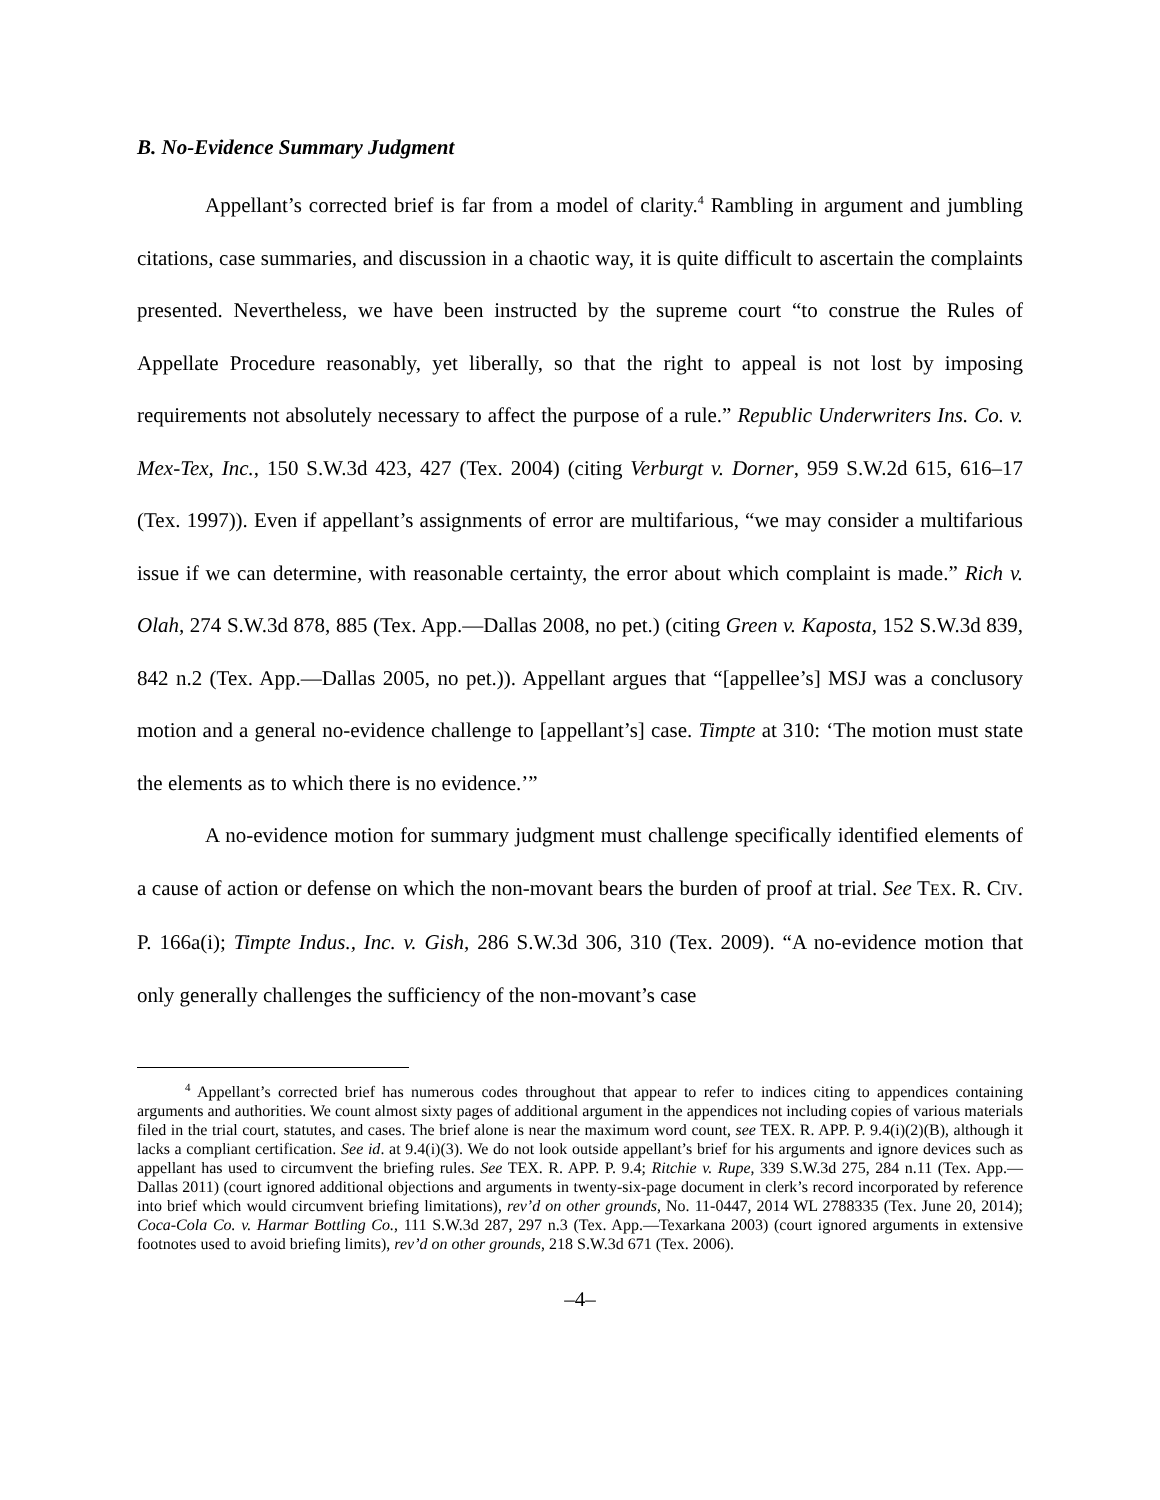B. No-Evidence Summary Judgment
Appellant’s corrected brief is far from a model of clarity.<sup>4</sup> Rambling in argument and jumbling citations, case summaries, and discussion in a chaotic way, it is quite difficult to ascertain the complaints presented. Nevertheless, we have been instructed by the supreme court “to construe the Rules of Appellate Procedure reasonably, yet liberally, so that the right to appeal is not lost by imposing requirements not absolutely necessary to affect the purpose of a rule.” Republic Underwriters Ins. Co. v. Mex-Tex, Inc., 150 S.W.3d 423, 427 (Tex. 2004) (citing Verburgt v. Dorner, 959 S.W.2d 615, 616–17 (Tex. 1997)). Even if appellant’s assignments of error are multifarious, “we may consider a multifarious issue if we can determine, with reasonable certainty, the error about which complaint is made.” Rich v. Olah, 274 S.W.3d 878, 885 (Tex. App.—Dallas 2008, no pet.) (citing Green v. Kaposta, 152 S.W.3d 839, 842 n.2 (Tex. App.—Dallas 2005, no pet.)). Appellant argues that “[appellee’s] MSJ was a conclusory motion and a general no-evidence challenge to [appellant’s] case. Timpte at 310: ‘The motion must state the elements as to which there is no evidence.’”
A no-evidence motion for summary judgment must challenge specifically identified elements of a cause of action or defense on which the non-movant bears the burden of proof at trial. See TEX. R. CIV. P. 166a(i); Timpte Indus., Inc. v. Gish, 286 S.W.3d 306, 310 (Tex. 2009). “A no-evidence motion that only generally challenges the sufficiency of the non-movant’s case
<sup>4</sup> Appellant’s corrected brief has numerous codes throughout that appear to refer to indices citing to appendices containing arguments and authorities. We count almost sixty pages of additional argument in the appendices not including copies of various materials filed in the trial court, statutes, and cases. The brief alone is near the maximum word count, see TEX. R. APP. P. 9.4(i)(2)(B), although it lacks a compliant certification. See id. at 9.4(i)(3). We do not look outside appellant’s brief for his arguments and ignore devices such as appellant has used to circumvent the briefing rules. See TEX. R. APP. P. 9.4; Ritchie v. Rupe, 339 S.W.3d 275, 284 n.11 (Tex. App.—Dallas 2011) (court ignored additional objections and arguments in twenty-six-page document in clerk’s record incorporated by reference into brief which would circumvent briefing limitations), rev’d on other grounds, No. 11-0447, 2014 WL 2788335 (Tex. June 20, 2014); Coca-Cola Co. v. Harmar Bottling Co., 111 S.W.3d 287, 297 n.3 (Tex. App.—Texarkana 2003) (court ignored arguments in extensive footnotes used to avoid briefing limits), rev’d on other grounds, 218 S.W.3d 671 (Tex. 2006).
–4–